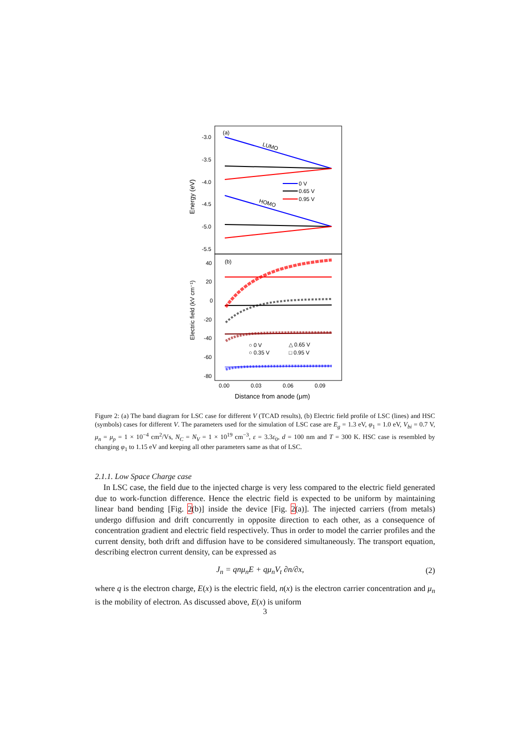(a)
(b)
-3.0
-3.5
-4.0
-4.5
-5.0
-5.5
40
20
0
-20
-40
-60
-80
0.00
0.03
0.06
0.09
Distance from anode (μm)
Energy (eV)
Electric field (kV cm⁻¹)
LUMO
HOMO
0 V
0.65 V
0.95 V
○ 0 V
○ 0.35 V
△ 0.65 V
□ 0.95 V
Figure 2: (a) The band diagram for LSC case for different V (TCAD results), (b) Electric field profile of LSC (lines) and HSC (symbols) cases for different V. The parameters used for the simulation of LSC case are E<sub>g</sub> = 1.3 eV, φ<sub>1</sub> = 1.0 eV, V<sub>bi</sub> = 0.7 V, μ<sub>n</sub> = μ<sub>p</sub> = 1 × 10<sup>−4</sup> cm<sup>2</sup>/Vs, N<sub>C</sub> = N<sub>V</sub> = 1 × 10<sup>19</sup> cm<sup>−3</sup>, ε = 3.3ε<sub>0</sub>, d = 100 nm and T = 300 K. HSC case is resembled by changing φ<sub>1</sub> to 1.15 eV and keeping all other parameters same as that of LSC.
2.1.1. Low Space Charge case
In LSC case, the field due to the injected charge is very less compared to the electric field generated due to work-function difference. Hence the electric field is expected to be uniform by maintaining linear band bending [Fig. 2(b)] inside the device [Fig. 2(a)]. The injected carriers (from metals) undergo diffusion and drift concurrently in opposite direction to each other, as a consequence of concentration gradient and electric field respectively. Thus in order to model the carrier profiles and the current density, both drift and diffusion have to be considered simultaneously. The transport equation, describing electron current density, can be expressed as
J<sub>n</sub> = qnμ<sub>n</sub>E + qμ<sub>n</sub>V<sub>t</sub> ∂n/∂x, (2)
where q is the electron charge, E(x) is the electric field, n(x) is the electron carrier concentration and μ<sub>n</sub> is the mobility of electron. As discussed above, E(x) is uniform
3